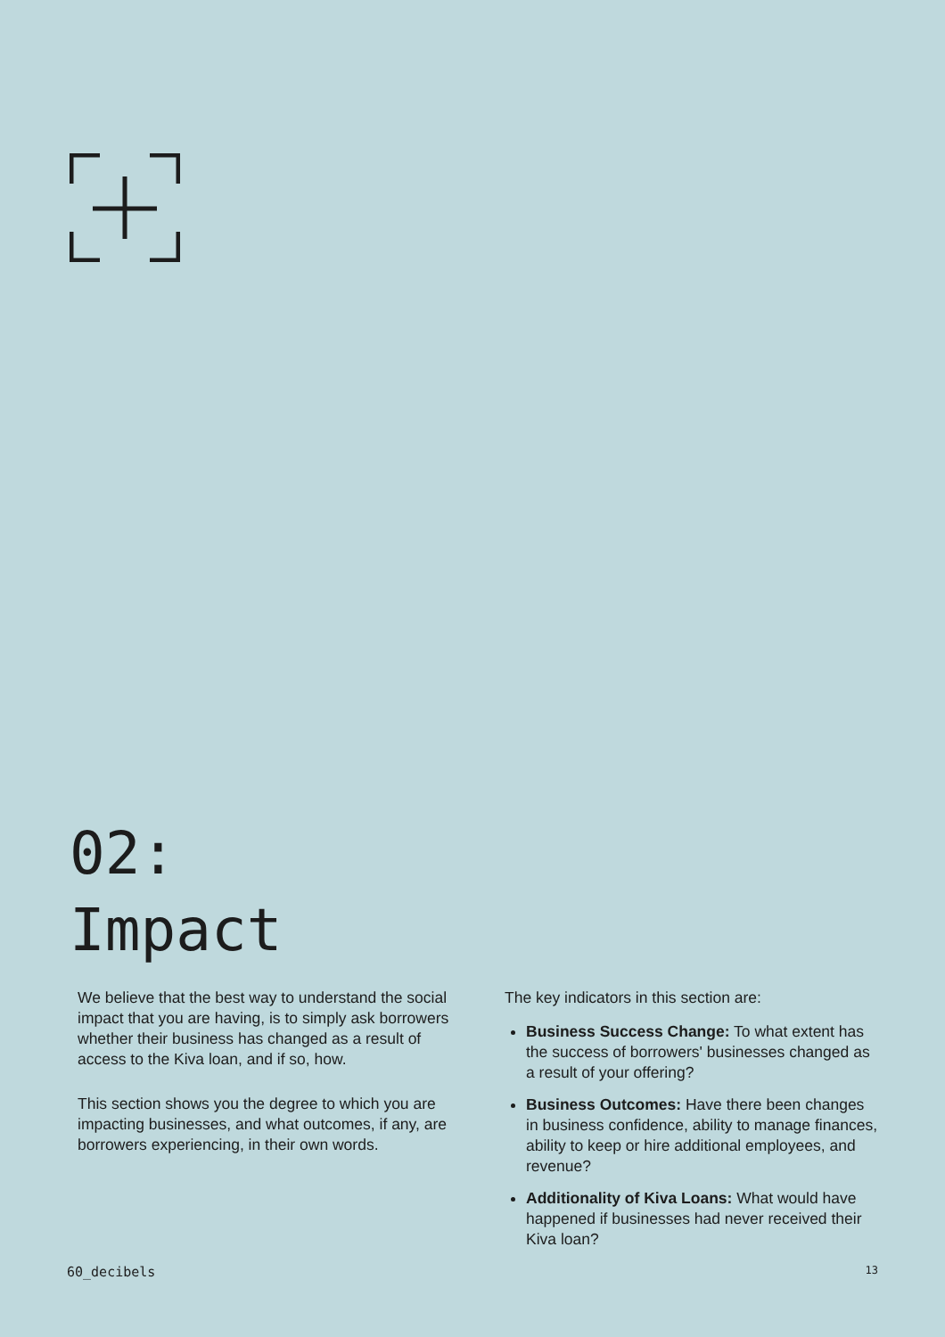02:
Impact
We believe that the best way to understand the social impact that you are having, is to simply ask borrowers whether their business has changed as a result of access to the Kiva loan, and if so, how.
This section shows you the degree to which you are impacting businesses, and what outcomes, if any, are borrowers experiencing, in their own words.
The key indicators in this section are:
Business Success Change: To what extent has the success of borrowers' businesses changed as a result of your offering?
Business Outcomes: Have there been changes in business confidence, ability to manage finances, ability to keep or hire additional employees, and revenue?
Additionality of Kiva Loans: What would have happened if businesses had never received their Kiva loan?
60_decibels 13